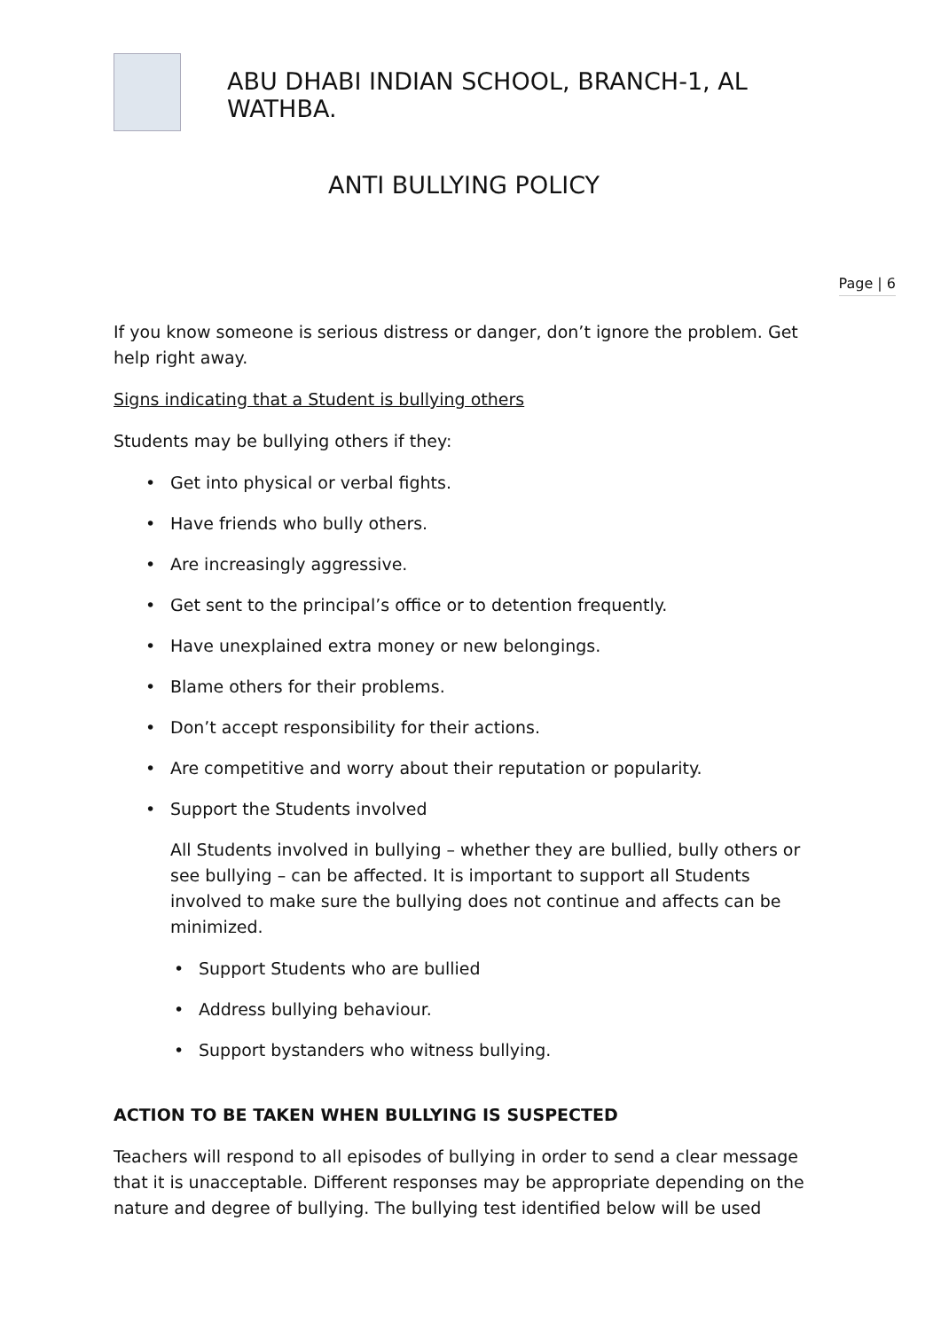ABU DHABI INDIAN SCHOOL, BRANCH-1, AL WATHBA.
ANTI BULLYING POLICY
Page | 6
If you know someone is serious distress or danger, don’t ignore the problem. Get help right away.
Signs indicating that a Student is bullying others
Students may be bullying others if they:
• Get into physical or verbal fights.
• Have friends who bully others.
• Are increasingly aggressive.
• Get sent to the principal’s office or to detention frequently.
• Have unexplained extra money or new belongings.
• Blame others for their problems.
• Don’t accept responsibility for their actions.
• Are competitive and worry about their reputation or popularity.
• Support the Students involved
All Students involved in bullying – whether they are bullied, bully others or see bullying – can be affected. It is important to support all Students involved to make sure the bullying does not continue and affects can be minimized.
• Support Students who are bullied
• Address bullying behaviour.
• Support bystanders who witness bullying.
ACTION TO BE TAKEN WHEN BULLYING IS SUSPECTED
Teachers will respond to all episodes of bullying in order to send a clear message that it is unacceptable. Different responses may be appropriate depending on the nature and degree of bullying. The bullying test identified below will be used